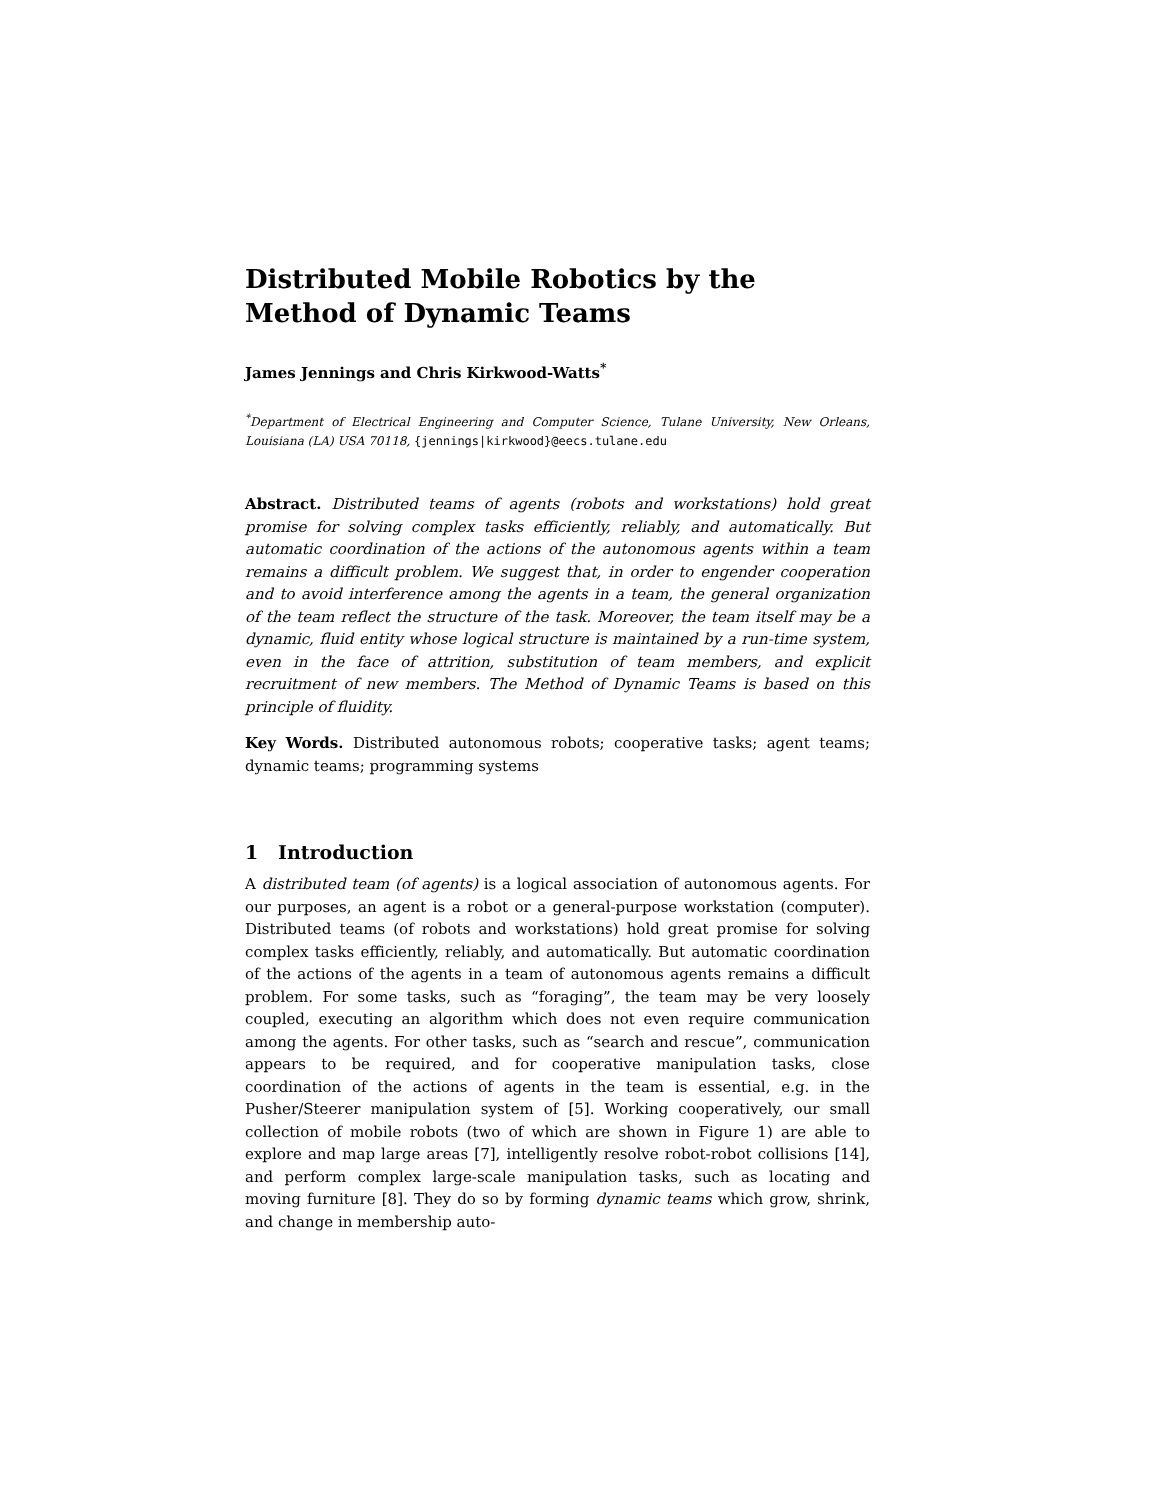Distributed Mobile Robotics by the Method of Dynamic Teams
James Jennings and Chris Kirkwood-Watts<sup>*</sup>
<sup>*</sup> Department of Electrical Engineering and Computer Science, Tulane University, New Orleans, Louisiana (LA) USA 70118, {jennings|kirkwood}@eecs.tulane.edu
Abstract. Distributed teams of agents (robots and workstations) hold great promise for solving complex tasks efficiently, reliably, and automatically. But automatic coordination of the actions of the autonomous agents within a team remains a difficult problem. We suggest that, in order to engender cooperation and to avoid interference among the agents in a team, the general organization of the team reflect the structure of the task. Moreover, the team itself may be a dynamic, fluid entity whose logical structure is maintained by a run-time system, even in the face of attrition, substitution of team members, and explicit recruitment of new members. The Method of Dynamic Teams is based on this principle of fluidity.
Key Words. Distributed autonomous robots; cooperative tasks; agent teams; dynamic teams; programming systems
1 Introduction
A distributed team (of agents) is a logical association of autonomous agents. For our purposes, an agent is a robot or a general-purpose workstation (computer). Distributed teams (of robots and workstations) hold great promise for solving complex tasks efficiently, reliably, and automatically. But automatic coordination of the actions of the agents in a team of autonomous agents remains a difficult problem. For some tasks, such as “foraging”, the team may be very loosely coupled, executing an algorithm which does not even require communication among the agents. For other tasks, such as “search and rescue”, communication appears to be required, and for cooperative manipulation tasks, close coordination of the actions of agents in the team is essential, e.g. in the Pusher/Steerer manipulation system of [5]. Working cooperatively, our small collection of mobile robots (two of which are shown in Figure 1) are able to explore and map large areas [7], intelligently resolve robot-robot collisions [14], and perform complex large-scale manipulation tasks, such as locating and moving furniture [8]. They do so by forming dynamic teams which grow, shrink, and change in membership auto-